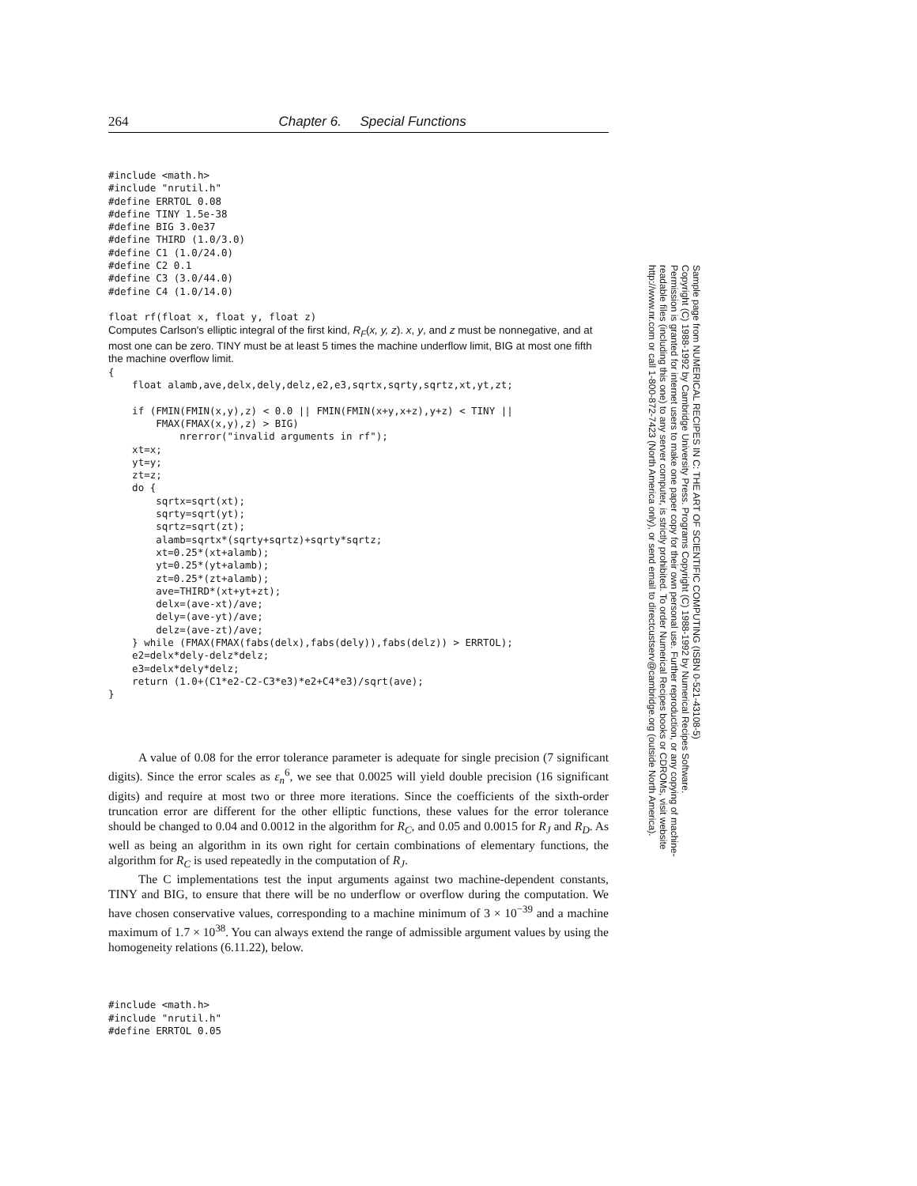264 Chapter 6. Special Functions
#include <math.h>
#include "nrutil.h"
#define ERRTOL 0.08
#define TINY 1.5e-38
#define BIG 3.0e37
#define THIRD (1.0/3.0)
#define C1 (1.0/24.0)
#define C2 0.1
#define C3 (3.0/44.0)
#define C4 (1.0/14.0)

float rf(float x, float y, float z)
Computes Carlson's elliptic integral of the first kind, R<sub>F</sub>(x, y, z). x, y, and z must be nonnegative, and at most one can be zero. TINY must be at least 5 times the machine underflow limit, BIG at most one fifth the machine overflow limit.
{
    float alamb,ave,delx,dely,delz,e2,e3,sqrtx,sqrty,sqrtz,xt,yt,zt;

    if (FMIN(FMIN(x,y),z) < 0.0 || FMIN(FMIN(x+y,x+z),y+z) < TINY ||
        FMAX(FMAX(x,y),z) > BIG)
            nrerror("invalid arguments in rf");
    xt=x;
    yt=y;
    zt=z;
    do {
        sqrtx=sqrt(xt);
        sqrty=sqrt(yt);
        sqrtz=sqrt(zt);
        alamb=sqrtx*(sqrty+sqrtz)+sqrty*sqrtz;
        xt=0.25*(xt+alamb);
        yt=0.25*(yt+alamb);
        zt=0.25*(zt+alamb);
        ave=THIRD*(xt+yt+zt);
        delx=(ave-xt)/ave;
        dely=(ave-yt)/ave;
        delz=(ave-zt)/ave;
    } while (FMAX(FMAX(fabs(delx),fabs(dely)),fabs(delz)) > ERRTOL);
    e2=delx*dely-delz*delz;
    e3=delx*dely*delz;
    return (1.0+(C1*e2-C2-C3*e3)*e2+C4*e3)/sqrt(ave);
}
A value of 0.08 for the error tolerance parameter is adequate for single precision (7 significant digits). Since the error scales as ε<sub>n</sub><sup>6</sup>, we see that 0.0025 will yield double precision (16 significant digits) and require at most two or three more iterations. Since the coefficients of the sixth-order truncation error are different for the other elliptic functions, these values for the error tolerance should be changed to 0.04 and 0.0012 in the algorithm for R<sub>C</sub>, and 0.05 and 0.0015 for R<sub>J</sub> and R<sub>D</sub>. As well as being an algorithm in its own right for certain combinations of elementary functions, the algorithm for R<sub>C</sub> is used repeatedly in the computation of R<sub>J</sub>.
The C implementations test the input arguments against two machine-dependent constants, TINY and BIG, to ensure that there will be no underflow or overflow during the computation. We have chosen conservative values, corresponding to a machine minimum of 3 × 10<sup>−39</sup> and a machine maximum of 1.7 × 10<sup>38</sup>. You can always extend the range of admissible argument values by using the homogeneity relations (6.11.22), below.
#include <math.h>
#include "nrutil.h"
#define ERRTOL 0.05
Sample page from NUMERICAL RECIPES IN C: THE ART OF SCIENTIFIC COMPUTING (ISBN 0-521-43108-5)
Copyright (C) 1988-1992 by Cambridge University Press. Programs Copyright (C) 1988-1992 by Numerical Recipes Software.
Permission is granted for internet users to make one paper copy for their own personal use. Further reproduction, or any copying of machine-
readable files (including this one) to any server computer, is strictly prohibited. To order Numerical Recipes books or CDROMs, visit website
http://www.nr.com or call 1-800-872-7423 (North America only), or send email to directcustserv@cambridge.org (outside North America).